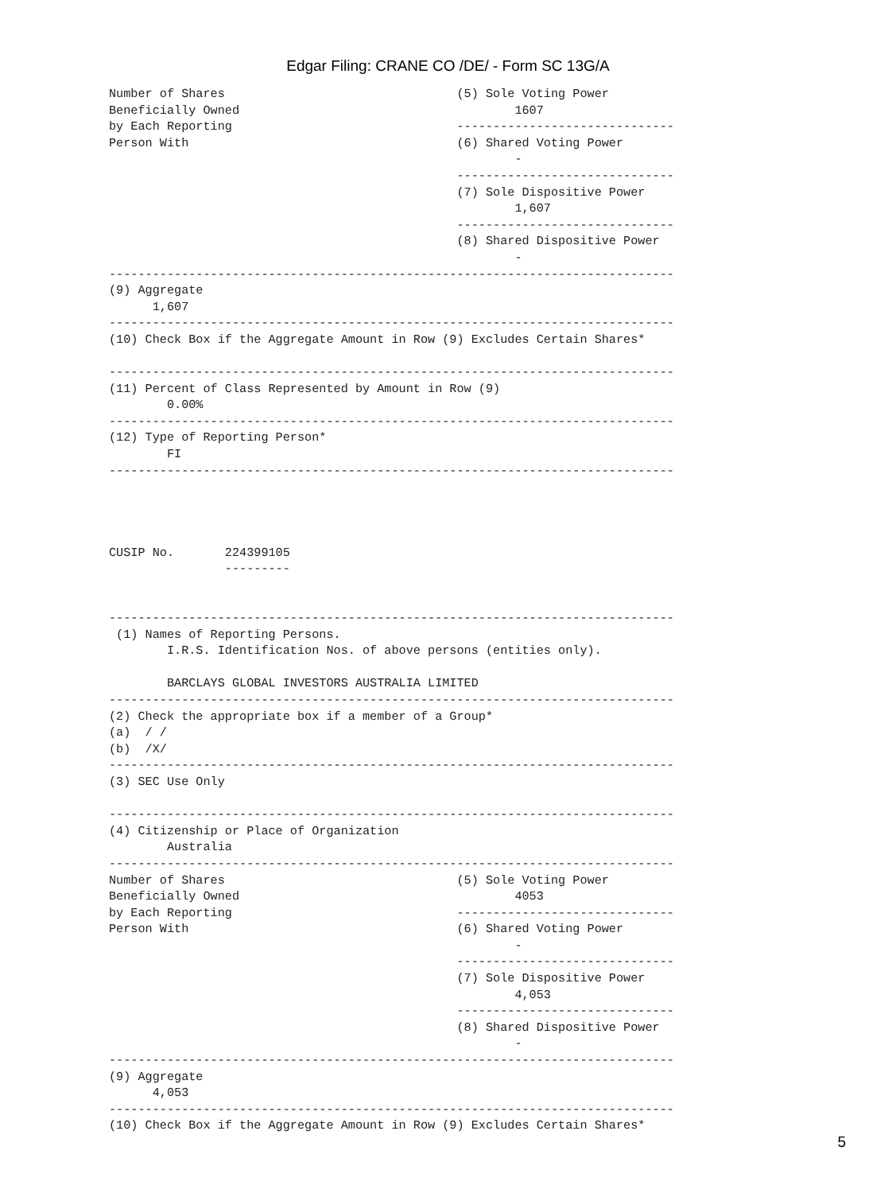Edgar Filing: CRANE CO /DE/ - Form SC 13G/A
Number of Shares                                (5) Sole Voting Power
Beneficially Owned                                      1607
by Each Reporting                               ------------------------------
Person With                                     (6) Shared Voting Power
                                                        -
                                                ------------------------------
                                                (7) Sole Dispositive Power
                                                        1,607
                                                ------------------------------
                                                (8) Shared Dispositive Power
                                                        -
------------------------------------------------------------------------------
(9) Aggregate
      1,607
------------------------------------------------------------------------------
(10) Check Box if the Aggregate Amount in Row (9) Excludes Certain Shares*

------------------------------------------------------------------------------
(11) Percent of Class Represented by Amount in Row (9)
        0.00%
------------------------------------------------------------------------------
(12) Type of Reporting Person*
        FI
------------------------------------------------------------------------------




CUSIP No.       224399105
                ---------


------------------------------------------------------------------------------
 (1) Names of Reporting Persons.
        I.R.S. Identification Nos. of above persons (entities only).

        BARCLAYS GLOBAL INVESTORS AUSTRALIA LIMITED
------------------------------------------------------------------------------
(2) Check the appropriate box if a member of a Group*
(a)  / /
(b)  /X/
------------------------------------------------------------------------------
(3) SEC Use Only

------------------------------------------------------------------------------
(4) Citizenship or Place of Organization
        Australia
------------------------------------------------------------------------------
Number of Shares                                (5) Sole Voting Power
Beneficially Owned                                      4053
by Each Reporting                               ------------------------------
Person With                                     (6) Shared Voting Power
                                                        -
                                                ------------------------------
                                                (7) Sole Dispositive Power
                                                        4,053
                                                ------------------------------
                                                (8) Shared Dispositive Power
                                                        -
------------------------------------------------------------------------------
(9) Aggregate
      4,053
------------------------------------------------------------------------------
(10) Check Box if the Aggregate Amount in Row (9) Excludes Certain Shares*
5